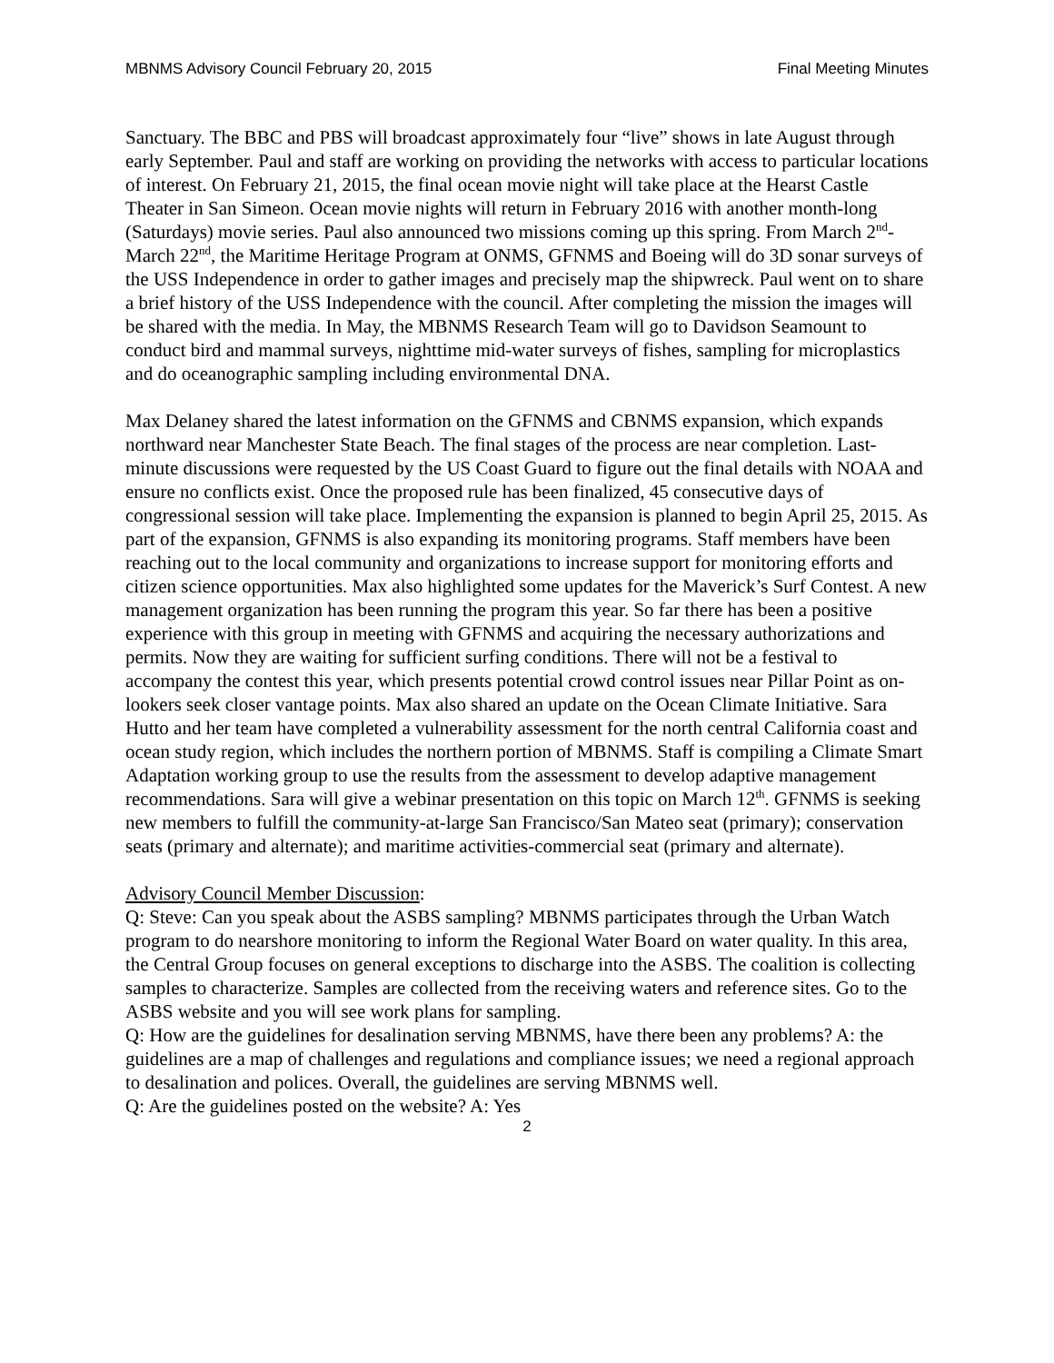MBNMS Advisory Council February 20, 2015 Final Meeting Minutes
Sanctuary. The BBC and PBS will broadcast approximately four “live” shows in late August through early September. Paul and staff are working on providing the networks with access to particular locations of interest. On February 21, 2015, the final ocean movie night will take place at the Hearst Castle Theater in San Simeon. Ocean movie nights will return in February 2016 with another month-long (Saturdays) movie series. Paul also announced two missions coming up this spring. From March 2<sup>nd</sup>-March 22<sup>nd</sup>, the Maritime Heritage Program at ONMS, GFNMS and Boeing will do 3D sonar surveys of the USS Independence in order to gather images and precisely map the shipwreck. Paul went on to share a brief history of the USS Independence with the council. After completing the mission the images will be shared with the media. In May, the MBNMS Research Team will go to Davidson Seamount to conduct bird and mammal surveys, nighttime mid-water surveys of fishes, sampling for microplastics and do oceanographic sampling including environmental DNA.
Max Delaney shared the latest information on the GFNMS and CBNMS expansion, which expands northward near Manchester State Beach. The final stages of the process are near completion. Last-minute discussions were requested by the US Coast Guard to figure out the final details with NOAA and ensure no conflicts exist. Once the proposed rule has been finalized, 45 consecutive days of congressional session will take place. Implementing the expansion is planned to begin April 25, 2015. As part of the expansion, GFNMS is also expanding its monitoring programs. Staff members have been reaching out to the local community and organizations to increase support for monitoring efforts and citizen science opportunities. Max also highlighted some updates for the Maverick’s Surf Contest. A new management organization has been running the program this year. So far there has been a positive experience with this group in meeting with GFNMS and acquiring the necessary authorizations and permits. Now they are waiting for sufficient surfing conditions. There will not be a festival to accompany the contest this year, which presents potential crowd control issues near Pillar Point as on-lookers seek closer vantage points. Max also shared an update on the Ocean Climate Initiative. Sara Hutto and her team have completed a vulnerability assessment for the north central California coast and ocean study region, which includes the northern portion of MBNMS. Staff is compiling a Climate Smart Adaptation working group to use the results from the assessment to develop adaptive management recommendations. Sara will give a webinar presentation on this topic on March 12<sup>th</sup>. GFNMS is seeking new members to fulfill the community-at-large San Francisco/San Mateo seat (primary); conservation seats (primary and alternate); and maritime activities-commercial seat (primary and alternate).
Advisory Council Member Discussion:
Q: Steve: Can you speak about the ASBS sampling? MBNMS participates through the Urban Watch program to do nearshore monitoring to inform the Regional Water Board on water quality. In this area, the Central Group focuses on general exceptions to discharge into the ASBS. The coalition is collecting samples to characterize. Samples are collected from the receiving waters and reference sites. Go to the ASBS website and you will see work plans for sampling.
Q: How are the guidelines for desalination serving MBNMS, have there been any problems? A: the guidelines are a map of challenges and regulations and compliance issues; we need a regional approach to desalination and polices. Overall, the guidelines are serving MBNMS well.
Q: Are the guidelines posted on the website? A: Yes
2